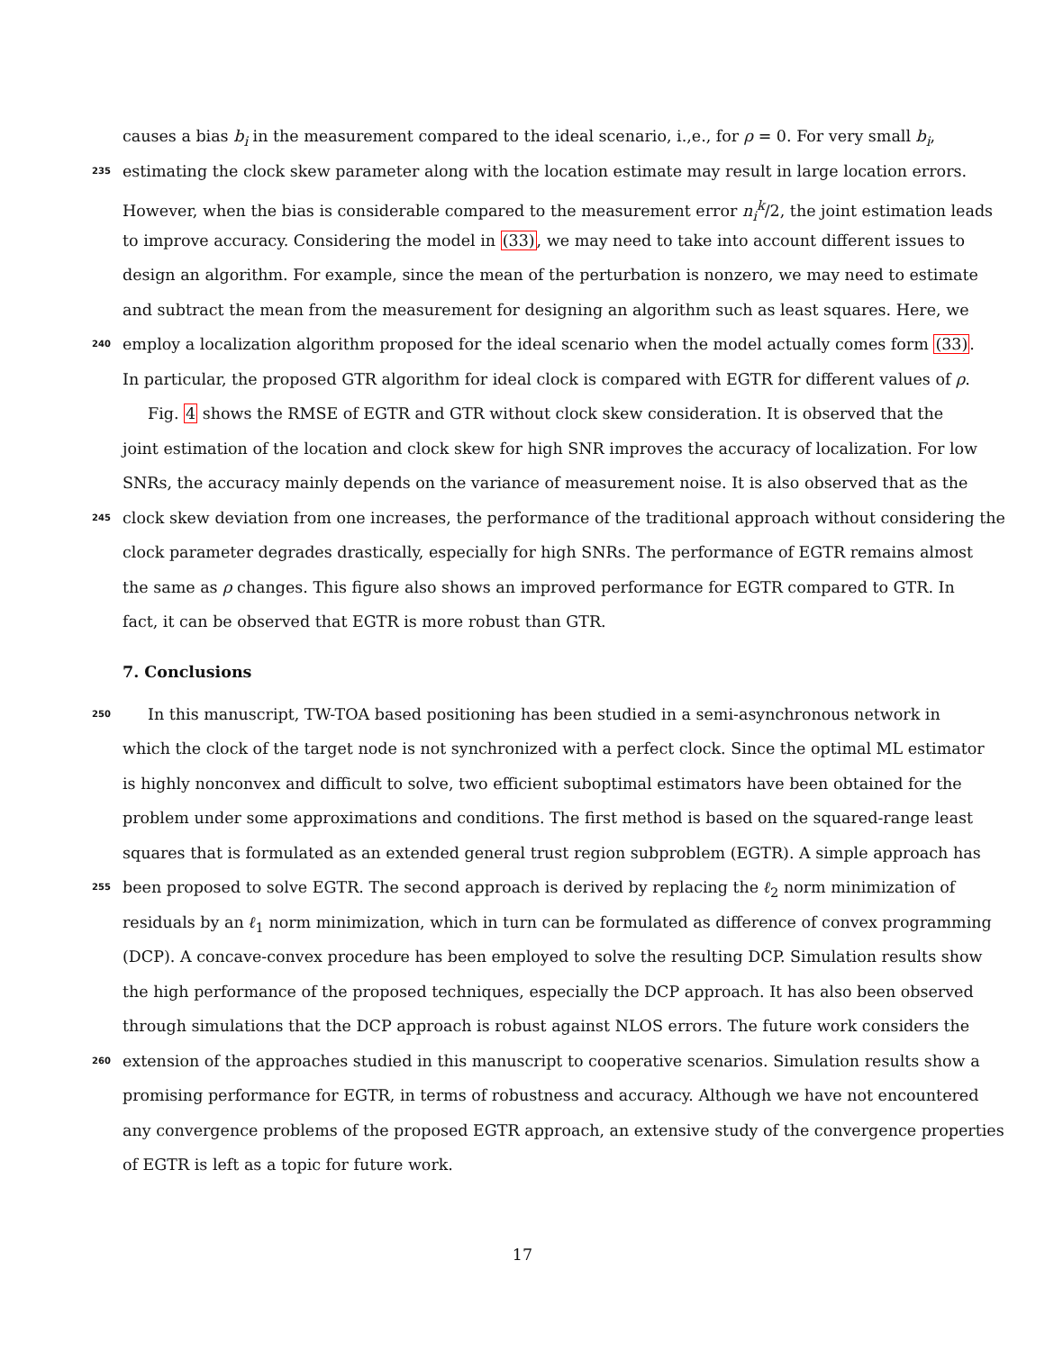causes a bias b<sub>i</sub> in the measurement compared to the ideal scenario, i.,e., for ρ = 0. For very small b<sub>i</sub>,
235 estimating the clock skew parameter along with the location estimate may result in large location errors.
However, when the bias is considerable compared to the measurement error n<sub>i</sub><sup>k</sup>/2, the joint estimation leads
to improve accuracy. Considering the model in (33), we may need to take into account different issues to
design an algorithm. For example, since the mean of the perturbation is nonzero, we may need to estimate
and subtract the mean from the measurement for designing an algorithm such as least squares. Here, we
240 employ a localization algorithm proposed for the ideal scenario when the model actually comes form (33).
In particular, the proposed GTR algorithm for ideal clock is compared with EGTR for different values of ρ.
Fig. 4 shows the RMSE of EGTR and GTR without clock skew consideration. It is observed that the
joint estimation of the location and clock skew for high SNR improves the accuracy of localization. For low
SNRs, the accuracy mainly depends on the variance of measurement noise. It is also observed that as the
245 clock skew deviation from one increases, the performance of the traditional approach without considering the
clock parameter degrades drastically, especially for high SNRs. The performance of EGTR remains almost
the same as ρ changes. This figure also shows an improved performance for EGTR compared to GTR. In
fact, it can be observed that EGTR is more robust than GTR.
7. Conclusions
250 In this manuscript, TW-TOA based positioning has been studied in a semi-asynchronous network in
which the clock of the target node is not synchronized with a perfect clock. Since the optimal ML estimator
is highly nonconvex and difficult to solve, two efficient suboptimal estimators have been obtained for the
problem under some approximations and conditions. The first method is based on the squared-range least
squares that is formulated as an extended general trust region subproblem (EGTR). A simple approach has
255 been proposed to solve EGTR. The second approach is derived by replacing the ℓ<sub>2</sub> norm minimization of
residuals by an ℓ<sub>1</sub> norm minimization, which in turn can be formulated as difference of convex programming
(DCP). A concave-convex procedure has been employed to solve the resulting DCP. Simulation results show
the high performance of the proposed techniques, especially the DCP approach. It has also been observed
through simulations that the DCP approach is robust against NLOS errors. The future work considers the
260 extension of the approaches studied in this manuscript to cooperative scenarios. Simulation results show a
promising performance for EGTR, in terms of robustness and accuracy. Although we have not encountered
any convergence problems of the proposed EGTR approach, an extensive study of the convergence properties
of EGTR is left as a topic for future work.
17